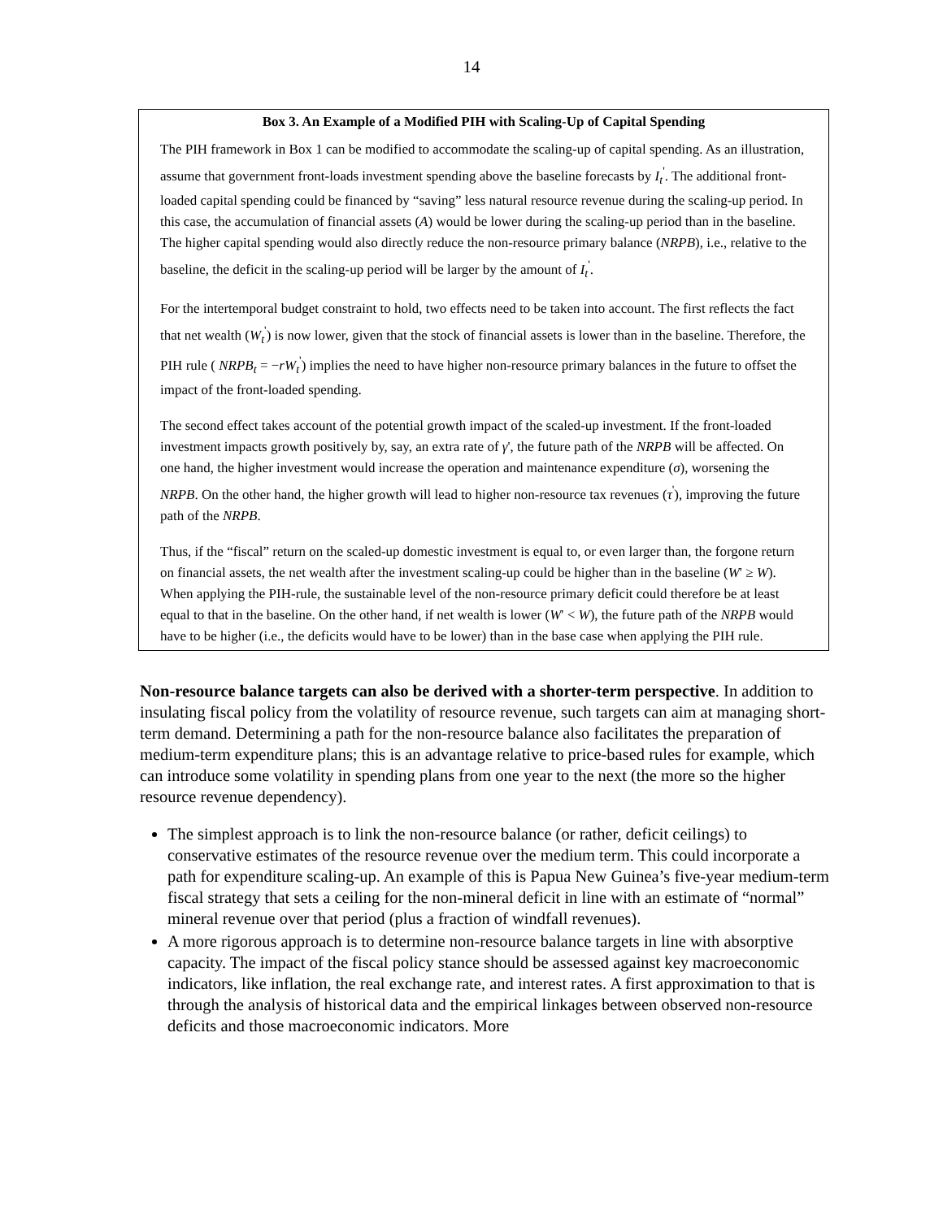14
Box 3. An Example of a Modified PIH with Scaling-Up of Capital Spending
The PIH framework in Box 1 can be modified to accommodate the scaling-up of capital spending. As an illustration, assume that government front-loads investment spending above the baseline forecasts by I<sub>t</sub><sup>'</sup>. The additional front-loaded capital spending could be financed by “saving” less natural resource revenue during the scaling-up period. In this case, the accumulation of financial assets (A) would be lower during the scaling-up period than in the baseline. The higher capital spending would also directly reduce the non-resource primary balance (NRPB), i.e., relative to the baseline, the deficit in the scaling-up period will be larger by the amount of I<sub>t</sub><sup>'</sup>.
For the intertemporal budget constraint to hold, two effects need to be taken into account. The first reflects the fact that net wealth (W<sub>t</sub><sup>'</sup>) is now lower, given that the stock of financial assets is lower than in the baseline. Therefore, the PIH rule ( NRPB<sub>t</sub> = −rW<sub>t</sub><sup>'</sup>) implies the need to have higher non-resource primary balances in the future to offset the impact of the front-loaded spending.
The second effect takes account of the potential growth impact of the scaled-up investment. If the front-loaded investment impacts growth positively by, say, an extra rate of γ', the future path of the NRPB will be affected. On one hand, the higher investment would increase the operation and maintenance expenditure (σ), worsening the NRPB. On the other hand, the higher growth will lead to higher non-resource tax revenues (τ<sup>'</sup>), improving the future path of the NRPB.
Thus, if the “fiscal” return on the scaled-up domestic investment is equal to, or even larger than, the forgone return on financial assets, the net wealth after the investment scaling-up could be higher than in the baseline (W' ≥ W). When applying the PIH-rule, the sustainable level of the non-resource primary deficit could therefore be at least equal to that in the baseline. On the other hand, if net wealth is lower (W' < W), the future path of the NRPB would have to be higher (i.e., the deficits would have to be lower) than in the base case when applying the PIH rule.
Non-resource balance targets can also be derived with a shorter-term perspective. In addition to insulating fiscal policy from the volatility of resource revenue, such targets can aim at managing short-term demand. Determining a path for the non-resource balance also facilitates the preparation of medium-term expenditure plans; this is an advantage relative to price-based rules for example, which can introduce some volatility in spending plans from one year to the next (the more so the higher resource revenue dependency).
The simplest approach is to link the non-resource balance (or rather, deficit ceilings) to conservative estimates of the resource revenue over the medium term. This could incorporate a path for expenditure scaling-up. An example of this is Papua New Guinea’s five-year medium-term fiscal strategy that sets a ceiling for the non-mineral deficit in line with an estimate of “normal” mineral revenue over that period (plus a fraction of windfall revenues).
A more rigorous approach is to determine non-resource balance targets in line with absorptive capacity. The impact of the fiscal policy stance should be assessed against key macroeconomic indicators, like inflation, the real exchange rate, and interest rates. A first approximation to that is through the analysis of historical data and the empirical linkages between observed non-resource deficits and those macroeconomic indicators. More